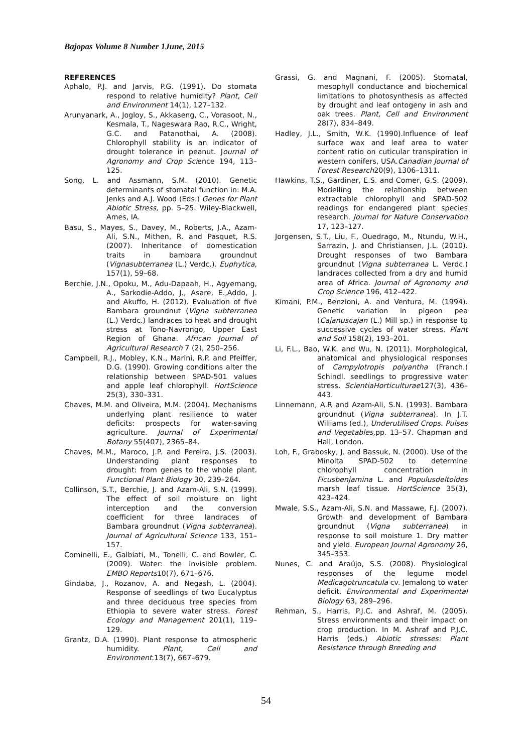Bajopas Volume 8 Number 1June, 2015
REFERENCES
Aphalo, P.J. and Jarvis, P.G. (1991). Do stomata respond to relative humidity? Plant, Cell and Environment 14(1), 127–132.
Arunyanark, A., Jogloy, S., Akkaseng, C., Vorasoot, N., Kesmala, T., Nageswara Rao, R.C., Wright, G.C. and Patanothai, A. (2008). Chlorophyll stability is an indicator of drought tolerance in peanut. Journal of Agronomy and Crop Science 194, 113–125.
Song, L. and Assmann, S.M. (2010). Genetic determinants of stomatal function in: M.A. Jenks and A.J. Wood (Eds.) Genes for Plant Abiotic Stress, pp. 5–25. Wiley-Blackwell, Ames, IA.
Basu, S., Mayes, S., Davey, M., Roberts, J.A., Azam-Ali, S.N., Mithen, R. and Pasquet, R.S. (2007). Inheritance of domestication traits in bambara groundnut (Vignasubterranea (L.) Verdc.). Euphytica, 157(1), 59–68.
Berchie, J.N., Opoku, M., Adu-Dapaah, H., Agyemang, A., Sarkodie-Addo, J., Asare, E.,Addo, J. and Akuffo, H. (2012). Evaluation of five Bambara groundnut (Vigna subterranea (L.) Verdc.) landraces to heat and drought stress at Tono-Navrongo, Upper East Region of Ghana. African Journal of Agricultural Research 7 (2), 250–256.
Campbell, R.J., Mobley, K.N., Marini, R.P. and Pfeiffer, D.G. (1990). Growing conditions alter the relationship between SPAD-501 values and apple leaf chlorophyll. HortScience 25(3), 330–331.
Chaves, M.M. and Oliveira, M.M. (2004). Mechanisms underlying plant resilience to water deficits: prospects for water-saving agriculture. Journal of Experimental Botany 55(407), 2365–84.
Chaves, M.M., Maroco, J.P. and Pereira, J.S. (2003). Understanding plant responses to drought: from genes to the whole plant. Functional Plant Biology 30, 239–264.
Collinson, S.T., Berchie, J. and Azam-Ali, S.N. (1999). The effect of soil moisture on light interception and the conversion coefficient for three landraces of Bambara groundnut (Vigna subterranea). Journal of Agricultural Science 133, 151–157.
Cominelli, E., Galbiati, M., Tonelli, C. and Bowler, C. (2009). Water: the invisible problem. EMBO Reports10(7), 671–676.
Gindaba, J., Rozanov, A. and Negash, L. (2004). Response of seedlings of two Eucalyptus and three deciduous tree species from Ethiopia to severe water stress. Forest Ecology and Management 201(1), 119–129.
Grantz, D.A. (1990). Plant response to atmospheric humidity. Plant, Cell and Environment.13(7), 667–679.
Grassi, G. and Magnani, F. (2005). Stomatal, mesophyll conductance and biochemical limitations to photosynthesis as affected by drought and leaf ontogeny in ash and oak trees. Plant, Cell and Environment 28(7), 834–849.
Hadley, J.L., Smith, W.K. (1990).Influence of leaf surface wax and leaf area to water content ratio on cuticular transpiration in western conifers, USA.Canadian Journal of Forest Research20(9), 1306–1311.
Hawkins, T.S., Gardiner, E.S. and Comer, G.S. (2009). Modelling the relationship between extractable chlorophyll and SPAD-502 readings for endangered plant species research. Journal for Nature Conservation 17, 123–127.
Jorgensen, S.T., Liu, F., Ouedrago, M., Ntundu, W.H., Sarrazin, J. and Christiansen, J.L. (2010). Drought responses of two Bambara groundnut (Vigna subterranea L. Verdc.) landraces collected from a dry and humid area of Africa. Journal of Agronomy and Crop Science 196, 412–422.
Kimani, P.M., Benzioni, A. and Ventura, M. (1994). Genetic variation in pigeon pea (Cajanuscajan (L.) Mill sp.) in response to successive cycles of water stress. Plant and Soil 158(2), 193–201.
Li, F.L., Bao, W.K. and Wu, N. (2011). Morphological, anatomical and physiological responses of Campylotropis polyantha (Franch.) Schindl. seedlings to progressive water stress. ScientiaHorticulturae127(3), 436–443.
Linnemann, A.R and Azam-Ali, S.N. (1993). Bambara groundnut (Vigna subterranea). In J.T. Williams (ed.), Underutilised Crops. Pulses and Vegetables, pp. 13–57. Chapman and Hall, London.
Loh, F., Grabosky, J. and Bassuk, N. (2000). Use of the Minolta SPAD-502 to determine chlorophyll concentration in Ficusbenjamina L. and Populusdeltoides marsh leaf tissue. HortScience 35(3), 423–424.
Mwale, S.S., Azam-Ali, S.N. and Massawe, F.J. (2007). Growth and development of Bambara groundnut (Vigna subterranea) in response to soil moisture 1. Dry matter and yield. European Journal Agronomy 26, 345–353.
Nunes, C. and Araújo, S.S. (2008). Physiological responses of the legume model Medicagotruncatula cv. Jemalong to water deficit. Environmental and Experimental Biology 63, 289–296.
Rehman, S., Harris, P.J.C. and Ashraf, M. (2005). Stress environments and their impact on crop production. In M. Ashraf and P.J.C. Harris (eds.) Abiotic stresses: Plant Resistance through Breeding and
54